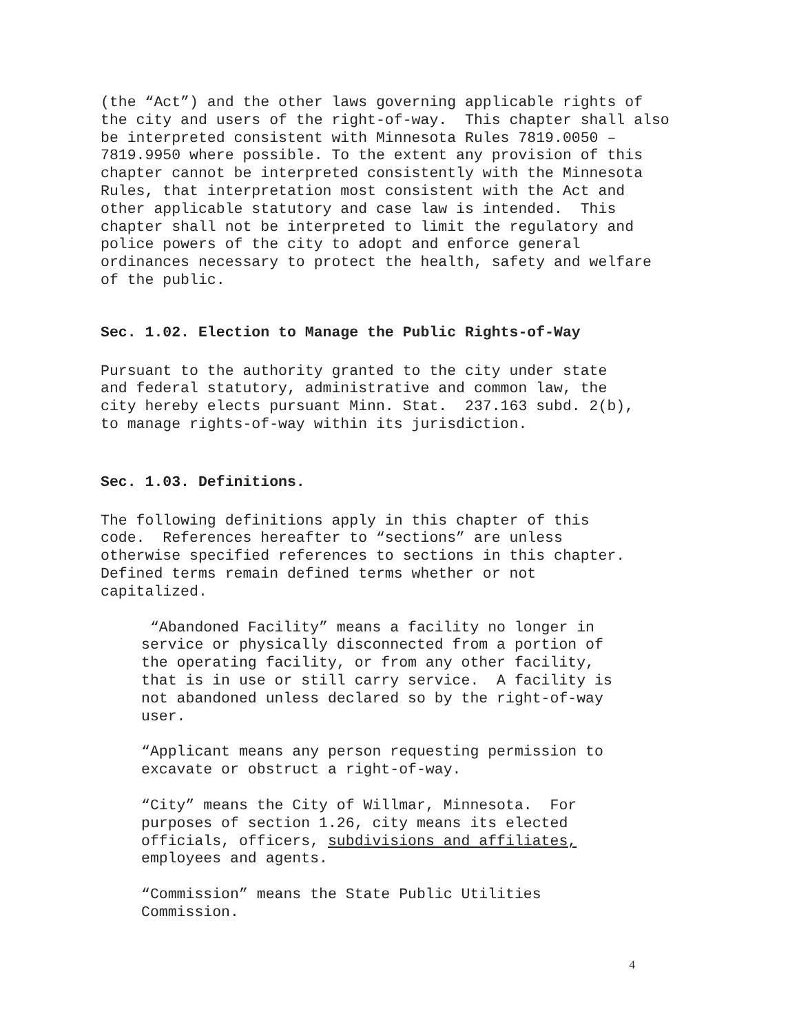(the “Act”) and the other laws governing applicable rights of the city and users of the right-of-way. This chapter shall also be interpreted consistent with Minnesota Rules 7819.0050 – 7819.9950 where possible. To the extent any provision of this chapter cannot be interpreted consistently with the Minnesota Rules, that interpretation most consistent with the Act and other applicable statutory and case law is intended. This chapter shall not be interpreted to limit the regulatory and police powers of the city to adopt and enforce general ordinances necessary to protect the health, safety and welfare of the public.
Sec. 1.02. Election to Manage the Public Rights-of-Way
Pursuant to the authority granted to the city under state and federal statutory, administrative and common law, the city hereby elects pursuant Minn. Stat. 237.163 subd. 2(b), to manage rights-of-way within its jurisdiction.
Sec. 1.03. Definitions.
The following definitions apply in this chapter of this code. References hereafter to “sections” are unless otherwise specified references to sections in this chapter. Defined terms remain defined terms whether or not capitalized.
“Abandoned Facility” means a facility no longer in service or physically disconnected from a portion of the operating facility, or from any other facility, that is in use or still carry service. A facility is not abandoned unless declared so by the right-of-way user.
“Applicant means any person requesting permission to excavate or obstruct a right-of-way.
“City” means the City of Willmar, Minnesota. For purposes of section 1.26, city means its elected officials, officers, subdivisions and affiliates, employees and agents.
“Commission” means the State Public Utilities Commission.
4